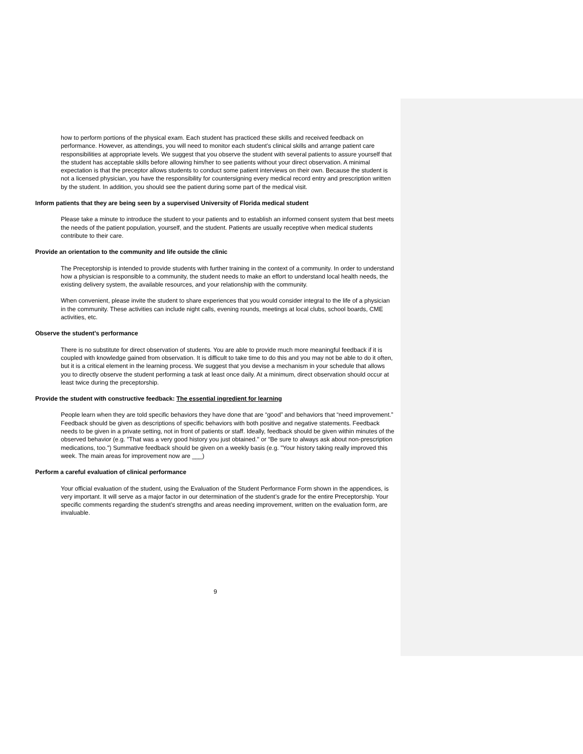how to perform portions of the physical exam. Each student has practiced these skills and received feedback on performance. However, as attendings, you will need to monitor each student’s clinical skills and arrange patient care responsibilities at appropriate levels. We suggest that you observe the student with several patients to assure yourself that the student has acceptable skills before allowing him/her to see patients without your direct observation. A minimal expectation is that the preceptor allows students to conduct some patient interviews on their own. Because the student is not a licensed physician, you have the responsibility for countersigning every medical record entry and prescription written by the student. In addition, you should see the patient during some part of the medical visit.
Inform patients that they are being seen by a supervised University of Florida medical student
Please take a minute to introduce the student to your patients and to establish an informed consent system that best meets the needs of the patient population, yourself, and the student. Patients are usually receptive when medical students contribute to their care.
Provide an orientation to the community and life outside the clinic
The Preceptorship is intended to provide students with further training in the context of a community. In order to understand how a physician is responsible to a community, the student needs to make an effort to understand local health needs, the existing delivery system, the available resources, and your relationship with the community.
When convenient, please invite the student to share experiences that you would consider integral to the life of a physician in the community. These activities can include night calls, evening rounds, meetings at local clubs, school boards, CME activities, etc.
Observe the student’s performance
There is no substitute for direct observation of students. You are able to provide much more meaningful feedback if it is coupled with knowledge gained from observation. It is difficult to take time to do this and you may not be able to do it often, but it is a critical element in the learning process. We suggest that you devise a mechanism in your schedule that allows you to directly observe the student performing a task at least once daily. At a minimum, direct observation should occur at least twice during the preceptorship.
Provide the student with constructive feedback: The essential ingredient for learning
People learn when they are told specific behaviors they have done that are “good” and behaviors that “need improvement.” Feedback should be given as descriptions of specific behaviors with both positive and negative statements. Feedback needs to be given in a private setting, not in front of patients or staff. Ideally, feedback should be given within minutes of the observed behavior (e.g. "That was a very good history you just obtained." or “Be sure to always ask about non-prescription medications, too.") Summative feedback should be given on a weekly basis (e.g. "Your history taking really improved this week. The main areas for improvement now are ___)
Perform a careful evaluation of clinical performance
Your official evaluation of the student, using the Evaluation of the Student Performance Form shown in the appendices, is very important. It will serve as a major factor in our determination of the student’s grade for the entire Preceptorship. Your specific comments regarding the student’s strengths and areas needing improvement, written on the evaluation form, are invaluable.
9